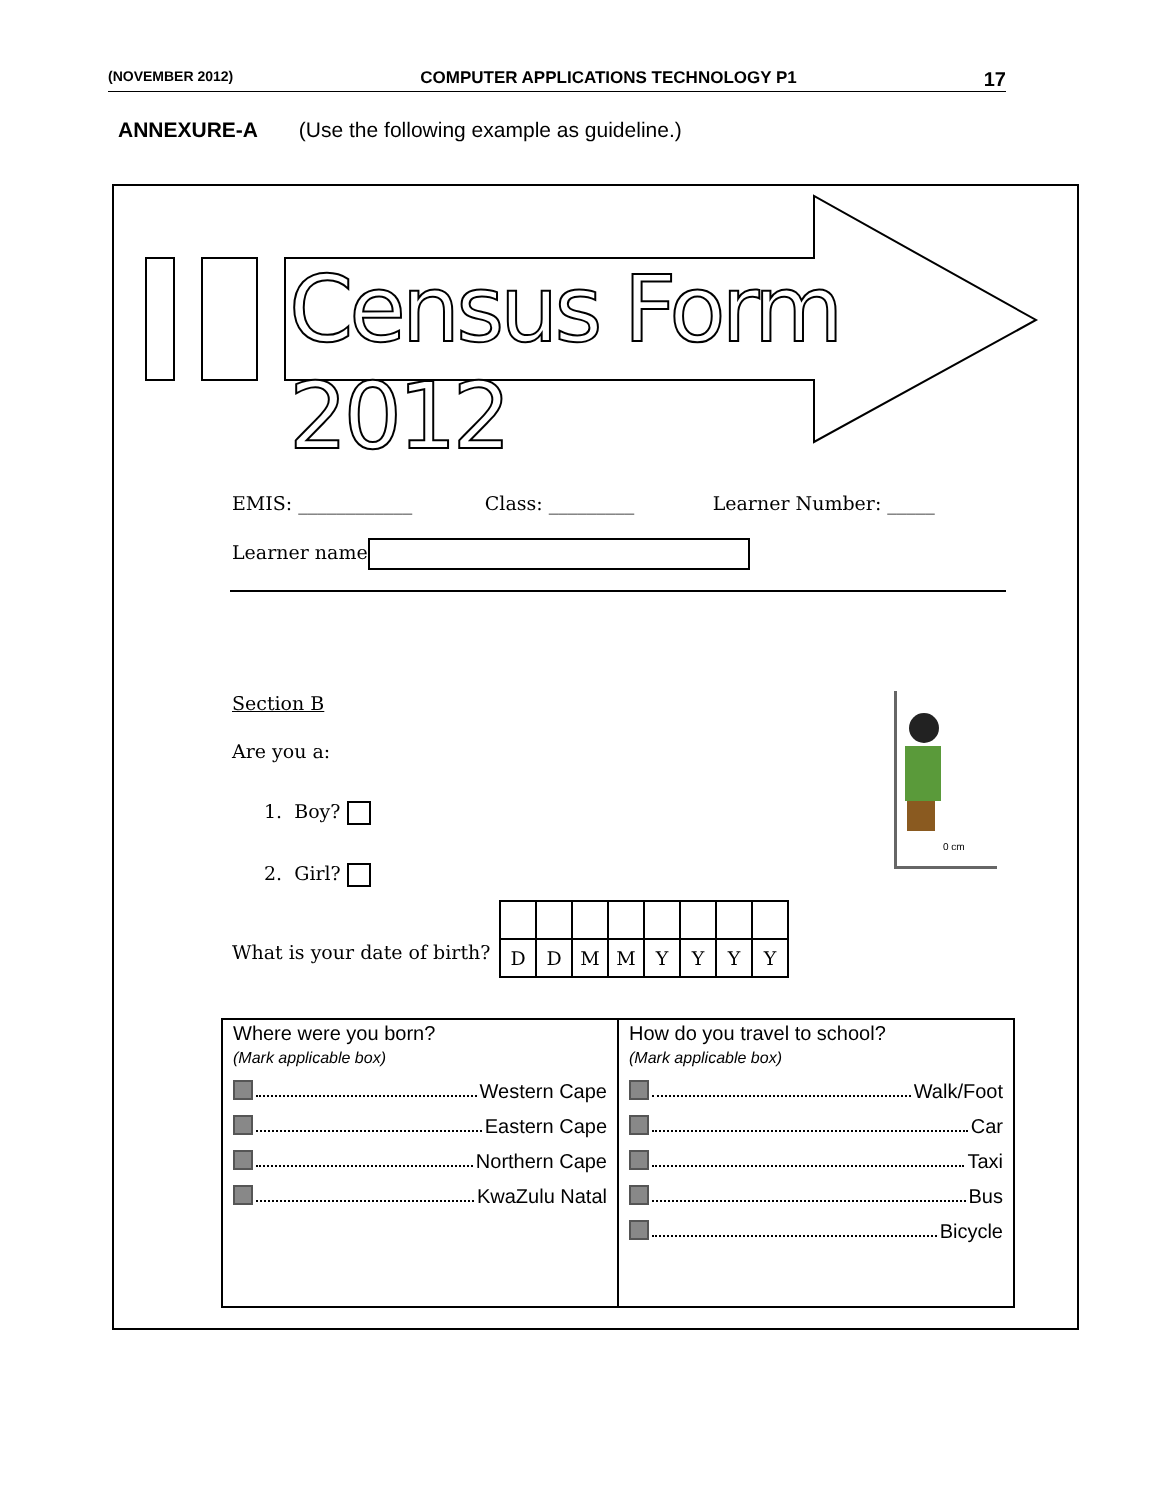(NOVEMBER 2012) COMPUTER APPLICATIONS TECHNOLOGY P1 17
ANNEXURE-A (Use the following example as guideline.)
Census Form 2012
EMIS: ____________ Class: _________ Learner Number: _____
Learner name
Section B
Are you a:
1. Boy?
2. Girl?
0 cm
What is your date of birth?
| D | D | M | M | Y | Y | Y | Y |
| Where were you born? (Mark applicable box) Western Cape Eastern Cape Northern Cape KwaZulu Natal | How do you travel to school? (Mark applicable box) Walk/Foot Car Taxi Bus Bicycle |